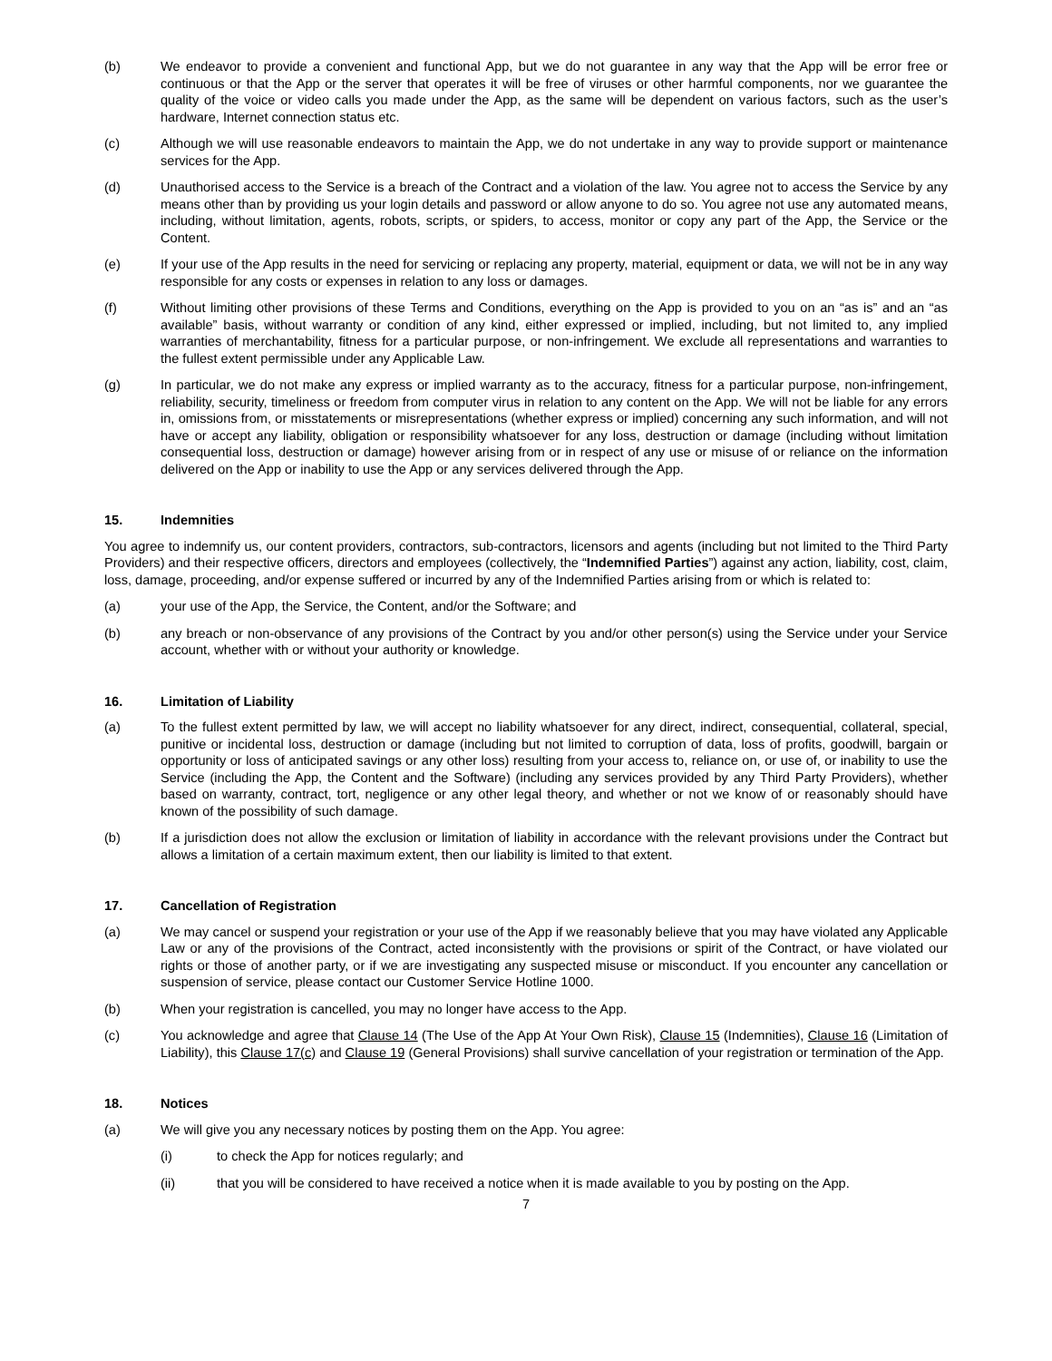(b) We endeavor to provide a convenient and functional App, but we do not guarantee in any way that the App will be error free or continuous or that the App or the server that operates it will be free of viruses or other harmful components, nor we guarantee the quality of the voice or video calls you made under the App, as the same will be dependent on various factors, such as the user’s hardware, Internet connection status etc.
(c) Although we will use reasonable endeavors to maintain the App, we do not undertake in any way to provide support or maintenance services for the App.
(d) Unauthorised access to the Service is a breach of the Contract and a violation of the law. You agree not to access the Service by any means other than by providing us your login details and password or allow anyone to do so. You agree not use any automated means, including, without limitation, agents, robots, scripts, or spiders, to access, monitor or copy any part of the App, the Service or the Content.
(e) If your use of the App results in the need for servicing or replacing any property, material, equipment or data, we will not be in any way responsible for any costs or expenses in relation to any loss or damages.
(f) Without limiting other provisions of these Terms and Conditions, everything on the App is provided to you on an “as is” and an “as available” basis, without warranty or condition of any kind, either expressed or implied, including, but not limited to, any implied warranties of merchantability, fitness for a particular purpose, or non-infringement. We exclude all representations and warranties to the fullest extent permissible under any Applicable Law.
(g) In particular, we do not make any express or implied warranty as to the accuracy, fitness for a particular purpose, non-infringement, reliability, security, timeliness or freedom from computer virus in relation to any content on the App. We will not be liable for any errors in, omissions from, or misstatements or misrepresentations (whether express or implied) concerning any such information, and will not have or accept any liability, obligation or responsibility whatsoever for any loss, destruction or damage (including without limitation consequential loss, destruction or damage) however arising from or in respect of any use or misuse of or reliance on the information delivered on the App or inability to use the App or any services delivered through the App.
15. Indemnities
You agree to indemnify us, our content providers, contractors, sub-contractors, licensors and agents (including but not limited to the Third Party Providers) and their respective officers, directors and employees (collectively, the “Indemnified Parties”) against any action, liability, cost, claim, loss, damage, proceeding, and/or expense suffered or incurred by any of the Indemnified Parties arising from or which is related to:
(a) your use of the App, the Service, the Content, and/or the Software; and
(b) any breach or non-observance of any provisions of the Contract by you and/or other person(s) using the Service under your Service account, whether with or without your authority or knowledge.
16. Limitation of Liability
(a) To the fullest extent permitted by law, we will accept no liability whatsoever for any direct, indirect, consequential, collateral, special, punitive or incidental loss, destruction or damage (including but not limited to corruption of data, loss of profits, goodwill, bargain or opportunity or loss of anticipated savings or any other loss) resulting from your access to, reliance on, or use of, or inability to use the Service (including the App, the Content and the Software) (including any services provided by any Third Party Providers), whether based on warranty, contract, tort, negligence or any other legal theory, and whether or not we know of or reasonably should have known of the possibility of such damage.
(b) If a jurisdiction does not allow the exclusion or limitation of liability in accordance with the relevant provisions under the Contract but allows a limitation of a certain maximum extent, then our liability is limited to that extent.
17. Cancellation of Registration
(a) We may cancel or suspend your registration or your use of the App if we reasonably believe that you may have violated any Applicable Law or any of the provisions of the Contract, acted inconsistently with the provisions or spirit of the Contract, or have violated our rights or those of another party, or if we are investigating any suspected misuse or misconduct. If you encounter any cancellation or suspension of service, please contact our Customer Service Hotline 1000.
(b) When your registration is cancelled, you may no longer have access to the App.
(c) You acknowledge and agree that Clause 14 (The Use of the App At Your Own Risk), Clause 15 (Indemnities), Clause 16 (Limitation of Liability), this Clause 17(c) and Clause 19 (General Provisions) shall survive cancellation of your registration or termination of the App.
18. Notices
(a) We will give you any necessary notices by posting them on the App. You agree:
(i) to check the App for notices regularly; and
(ii) that you will be considered to have received a notice when it is made available to you by posting on the App.
7